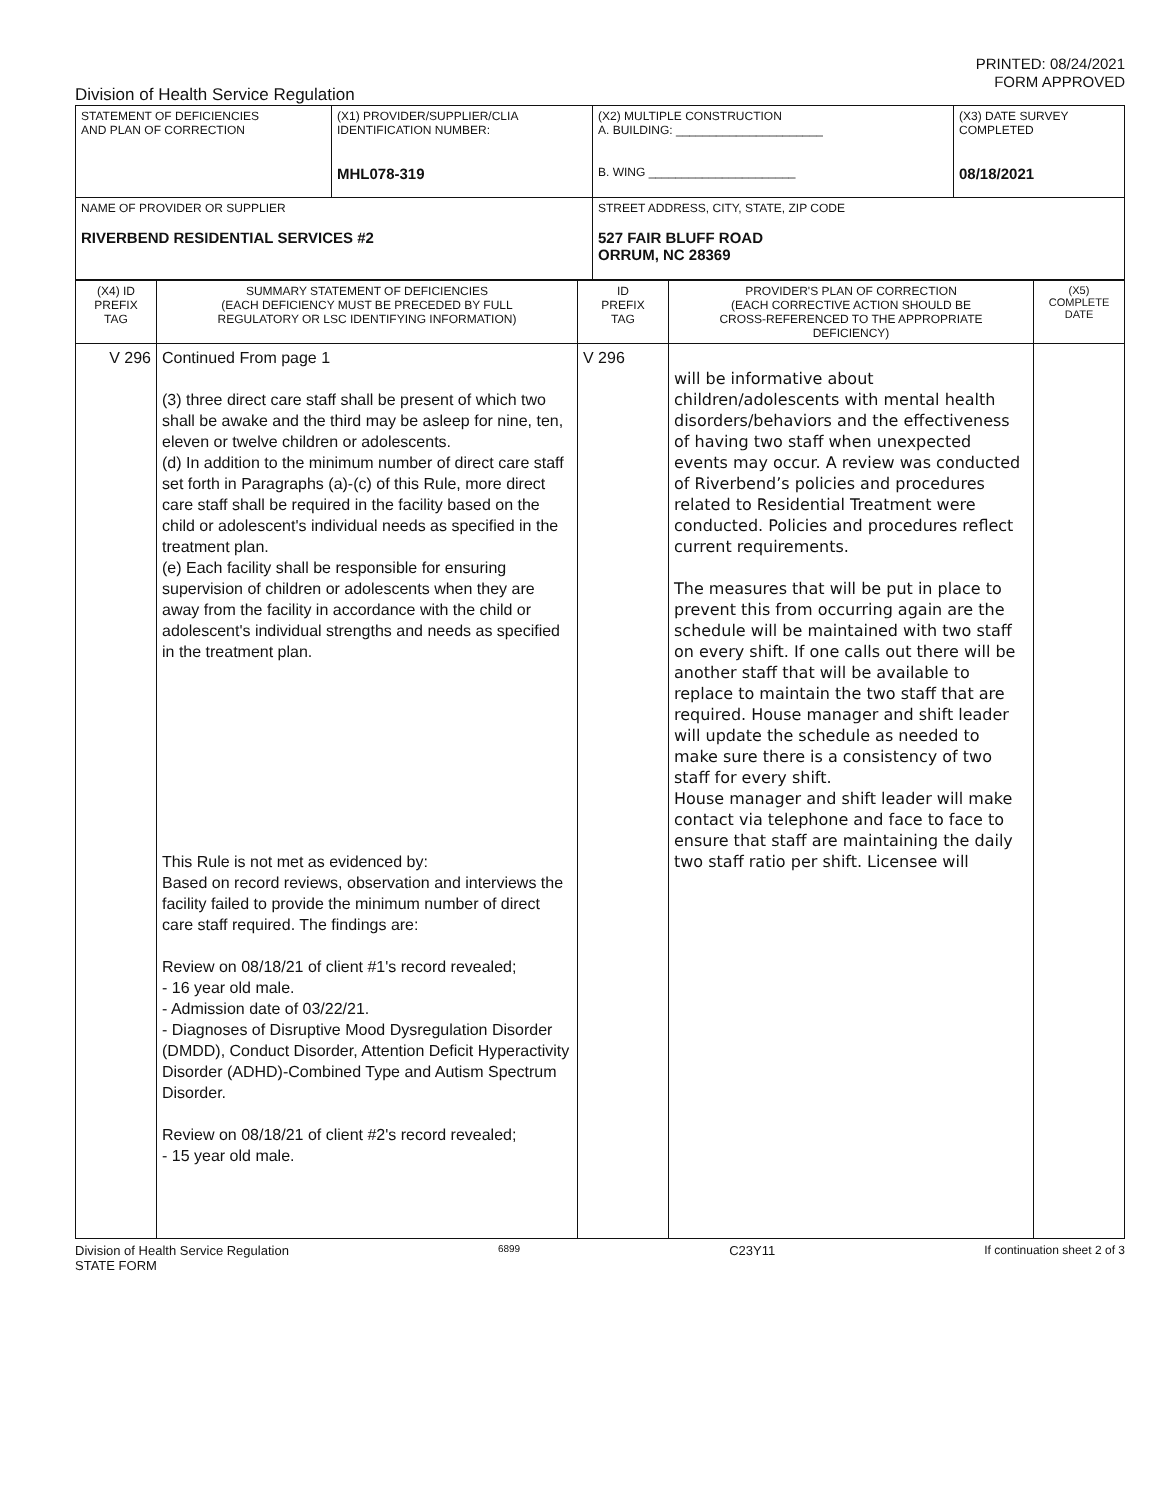PRINTED: 08/24/2021
FORM APPROVED
Division of Health Service Regulation
| STATEMENT OF DEFICIENCIES AND PLAN OF CORRECTION | (X1) PROVIDER/SUPPLIER/CLIA IDENTIFICATION NUMBER: MHL078-319 | (X2) MULTIPLE CONSTRUCTION A. BUILDING: ______________________ B. WING ______________________ | (X3) DATE SURVEY COMPLETED 08/18/2021 |
| NAME OF PROVIDER OR SUPPLIER RIVERBEND RESIDENTIAL SERVICES #2 | | STREET ADDRESS, CITY, STATE, ZIP CODE 527 FAIR BLUFF ROAD ORRUM, NC 28369 | |
| (X4) ID PREFIX TAG | SUMMARY STATEMENT OF DEFICIENCIES (EACH DEFICIENCY MUST BE PRECEDED BY FULL REGULATORY OR LSC IDENTIFYING INFORMATION) | ID PREFIX TAG | PROVIDER'S PLAN OF CORRECTION (EACH CORRECTIVE ACTION SHOULD BE CROSS-REFERENCED TO THE APPROPRIATE DEFICIENCY) | (X5) COMPLETE DATE |
| --- | --- | --- | --- | --- |
| V 296 | Continued From page 1 (3) three direct care staff shall be present of which two shall be awake and the third may be asleep for nine, ten, eleven or twelve children or adolescents. (d) In addition to the minimum number of direct care staff set forth in Paragraphs (a)-(c) of this Rule, more direct care staff shall be required in the facility based on the child or adolescent's individual needs as specified in the treatment plan. (e) Each facility shall be responsible for ensuring supervision of children or adolescents when they are away from the facility in accordance with the child or adolescent's individual strengths and needs as specified in the treatment plan. This Rule is not met as evidenced by: Based on record reviews, observation and interviews the facility failed to provide the minimum number of direct care staff required. The findings are: Review on 08/18/21 of client #1's record revealed; - 16 year old male. - Admission date of 03/22/21. - Diagnoses of Disruptive Mood Dysregulation Disorder (DMDD), Conduct Disorder, Attention Deficit Hyperactivity Disorder (ADHD)-Combined Type and Autism Spectrum Disorder. Review on 08/18/21 of client #2's record revealed; - 15 year old male. | V 296 | will be informative about children/adolescents with mental health disorders/behaviors and the effectiveness of having two staff when unexpected events may occur. A review was conducted of Riverbend’s policies and procedures related to Residential Treatment were conducted. Policies and procedures reflect current requirements. The measures that will be put in place to prevent this from occurring again are the schedule will be maintained with two staff on every shift. If one calls out there will be another staff that will be available to replace to maintain the two staff that are required. House manager and shift leader will update the schedule as needed to make sure there is a consistency of two staff for every shift. House manager and shift leader will make contact via telephone and face to face to ensure that staff are maintaining the daily two staff ratio per shift. Licensee will | |
Division of Health Service Regulation
STATE FORM
6899
C23Y11 If continuation sheet 2 of 3